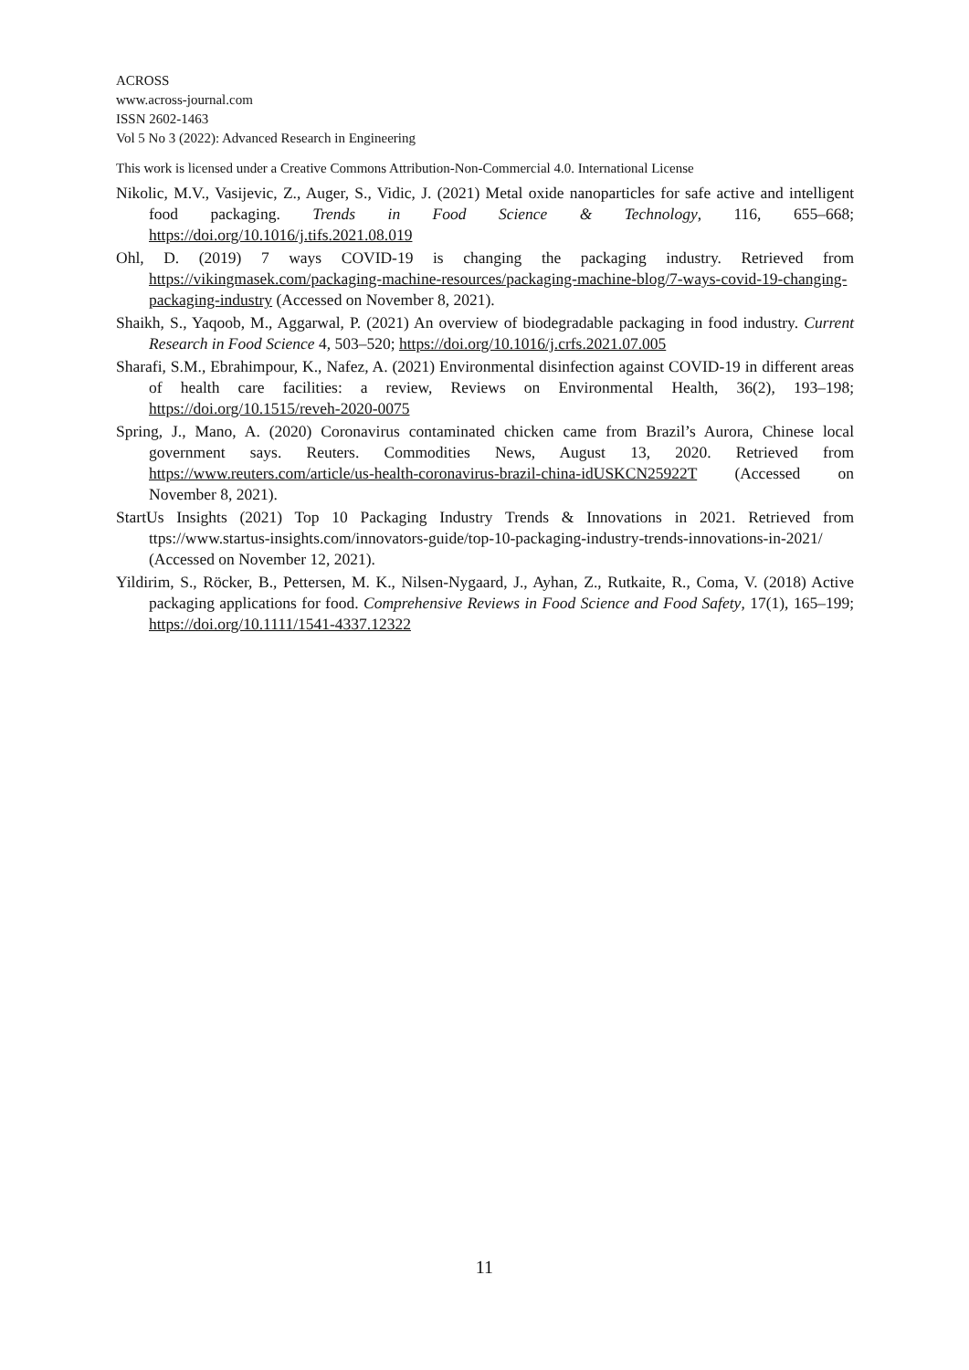ACROSS
www.across-journal.com
ISSN 2602-1463
Vol 5 No 3 (2022): Advanced Research in Engineering
This work is licensed under a Creative Commons Attribution-Non-Commercial 4.0. International License
Nikolic, M.V., Vasijevic, Z., Auger, S., Vidic, J. (2021) Metal oxide nanoparticles for safe active and intelligent food packaging. Trends in Food Science & Technology, 116, 655–668; https://doi.org/10.1016/j.tifs.2021.08.019
Ohl, D. (2019) 7 ways COVID-19 is changing the packaging industry. Retrieved from https://vikingmasek.com/packaging-machine-resources/packaging-machine-blog/7-ways-covid-19-changing-packaging-industry (Accessed on November 8, 2021).
Shaikh, S., Yaqoob, M., Aggarwal, P. (2021) An overview of biodegradable packaging in food industry. Current Research in Food Science 4, 503–520; https://doi.org/10.1016/j.crfs.2021.07.005
Sharafi, S.M., Ebrahimpour, K., Nafez, A. (2021) Environmental disinfection against COVID-19 in different areas of health care facilities: a review, Reviews on Environmental Health, 36(2), 193–198; https://doi.org/10.1515/reveh-2020-0075
Spring, J., Mano, A. (2020) Coronavirus contaminated chicken came from Brazil’s Aurora, Chinese local government says. Reuters. Commodities News, August 13, 2020. Retrieved from https://www.reuters.com/article/us-health-coronavirus-brazil-china-idUSKCN25922T (Accessed on November 8, 2021).
StartUs Insights (2021) Top 10 Packaging Industry Trends & Innovations in 2021. Retrieved from ttps://www.startus-insights.com/innovators-guide/top-10-packaging-industry-trends-innovations-in-2021/ (Accessed on November 12, 2021).
Yildirim, S., Röcker, B., Pettersen, M. K., Nilsen-Nygaard, J., Ayhan, Z., Rutkaite, R., Coma, V. (2018) Active packaging applications for food. Comprehensive Reviews in Food Science and Food Safety, 17(1), 165–199; https://doi.org/10.1111/1541-4337.12322
11